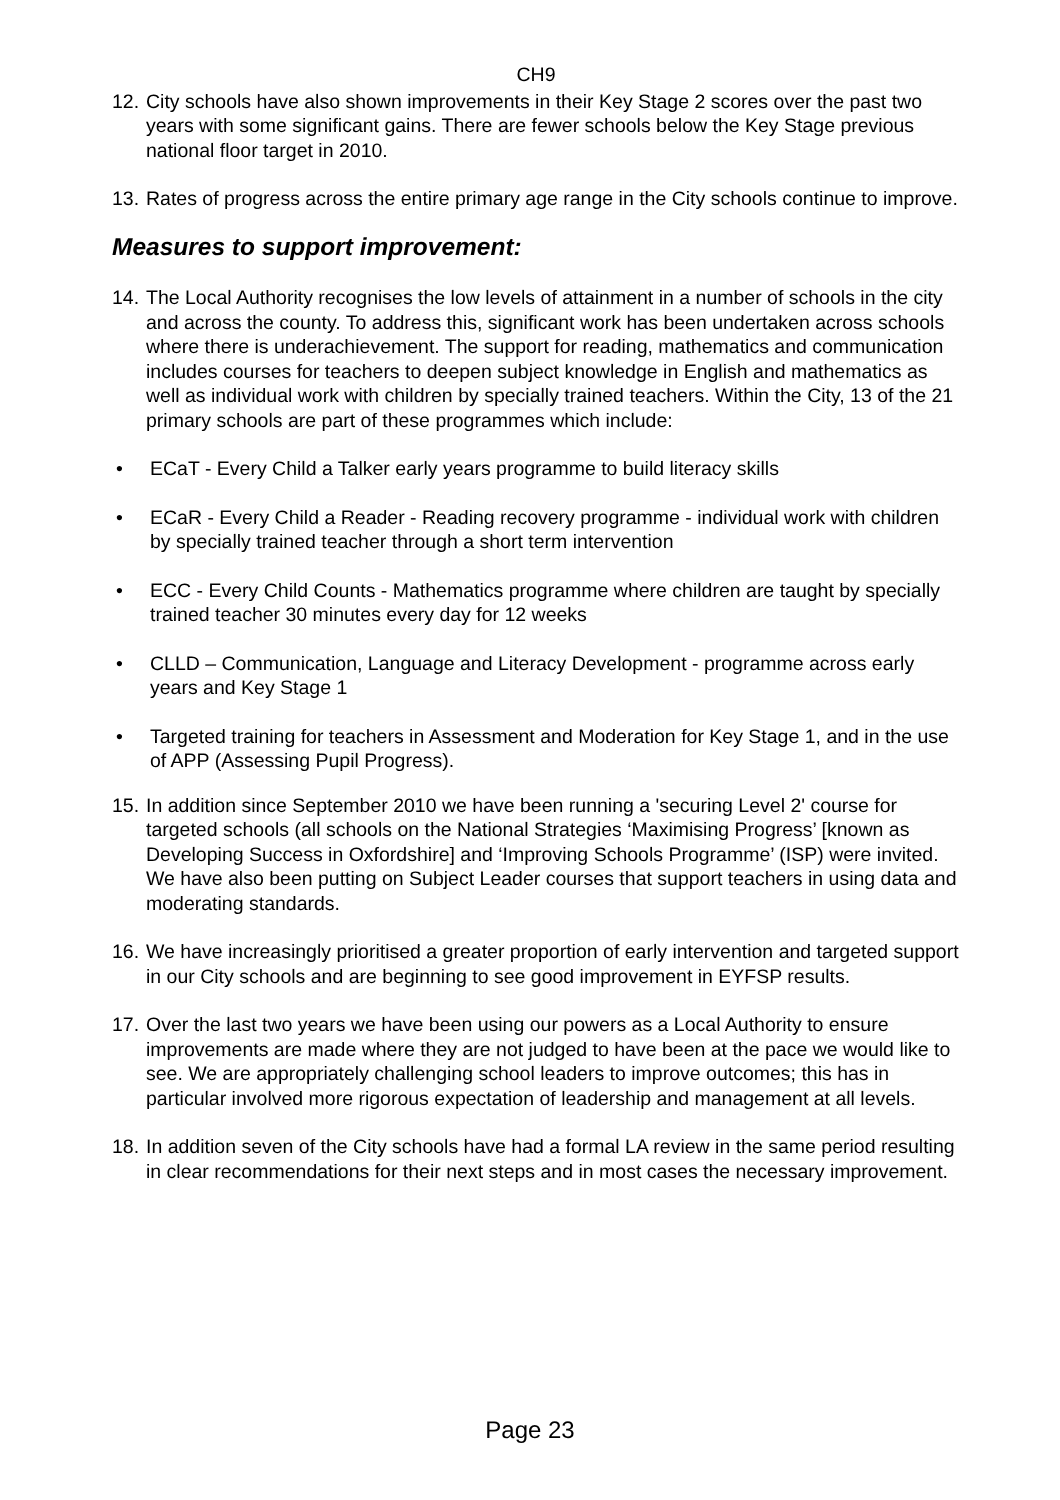CH9
12. City schools have also shown improvements in their Key Stage 2 scores over the past two years with some significant gains. There are fewer schools below the Key Stage previous national floor target in 2010.
13. Rates of progress across the entire primary age range in the City schools continue to improve.
Measures to support improvement:
14. The Local Authority recognises the low levels of attainment in a number of schools in the city and across the county. To address this, significant work has been undertaken across schools where there is underachievement. The support for reading, mathematics and communication includes courses for teachers to deepen subject knowledge in English and mathematics as well as individual work with children by specially trained teachers. Within the City, 13 of the 21 primary schools are part of these programmes which include:
• ECaT - Every Child a Talker early years programme to build literacy skills
• ECaR - Every Child a Reader - Reading recovery programme - individual work with children by specially trained teacher through a short term intervention
• ECC - Every Child Counts - Mathematics programme where children are taught by specially trained teacher 30 minutes every day for 12 weeks
• CLLD – Communication, Language and Literacy Development - programme across early years and Key Stage 1
• Targeted training for teachers in Assessment and Moderation for Key Stage 1, and in the use of APP (Assessing Pupil Progress).
15. In addition since September 2010 we have been running a 'securing Level 2' course for targeted schools (all schools on the National Strategies ‘Maximising Progress’ [known as Developing Success in Oxfordshire] and ‘Improving Schools Programme’ (ISP) were invited. We have also been putting on Subject Leader courses that support teachers in using data and moderating standards.
16. We have increasingly prioritised a greater proportion of early intervention and targeted support in our City schools and are beginning to see good improvement in EYFSP results.
17. Over the last two years we have been using our powers as a Local Authority to ensure improvements are made where they are not judged to have been at the pace we would like to see. We are appropriately challenging school leaders to improve outcomes; this has in particular involved more rigorous expectation of leadership and management at all levels.
18. In addition seven of the City schools have had a formal LA review in the same period resulting in clear recommendations for their next steps and in most cases the necessary improvement.
Page 23